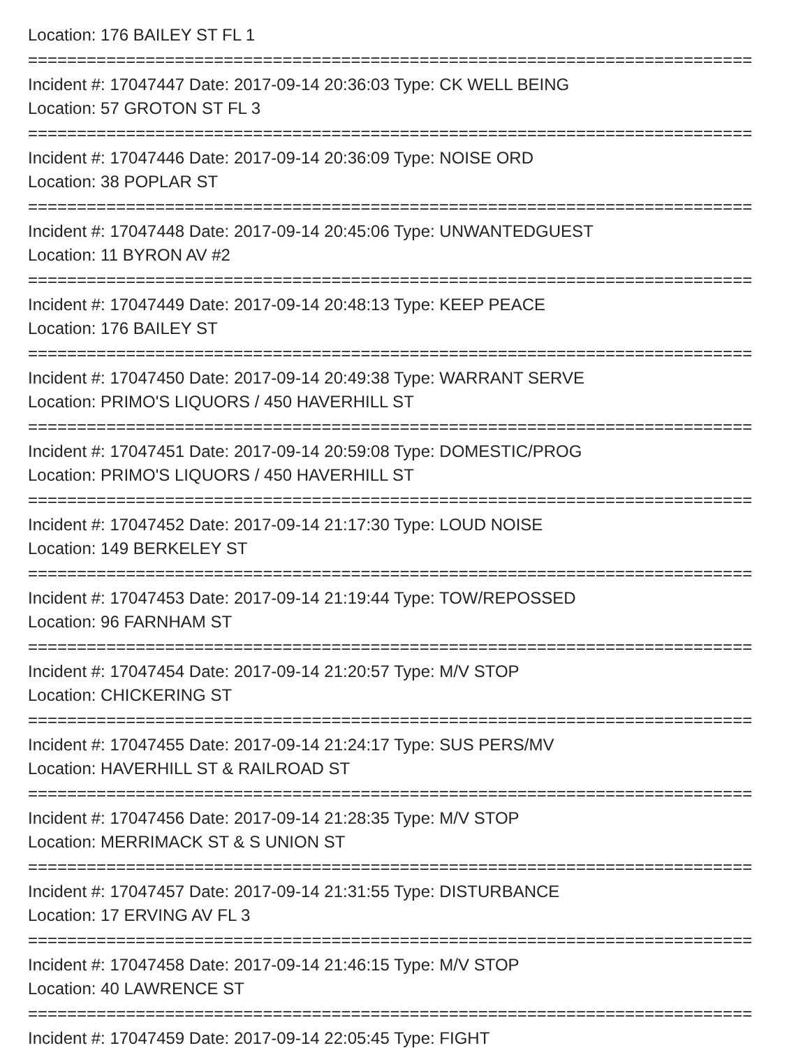Location: 176 BAILEY ST FL 1
==========================================================================
Incident #: 17047447 Date: 2017-09-14 20:36:03 Type: CK WELL BEING
Location: 57 GROTON ST FL 3
==========================================================================
Incident #: 17047446 Date: 2017-09-14 20:36:09 Type: NOISE ORD
Location: 38 POPLAR ST
==========================================================================
Incident #: 17047448 Date: 2017-09-14 20:45:06 Type: UNWANTEDGUEST
Location: 11 BYRON AV #2
==========================================================================
Incident #: 17047449 Date: 2017-09-14 20:48:13 Type: KEEP PEACE
Location: 176 BAILEY ST
==========================================================================
Incident #: 17047450 Date: 2017-09-14 20:49:38 Type: WARRANT SERVE
Location: PRIMO'S LIQUORS / 450 HAVERHILL ST
==========================================================================
Incident #: 17047451 Date: 2017-09-14 20:59:08 Type: DOMESTIC/PROG
Location: PRIMO'S LIQUORS / 450 HAVERHILL ST
==========================================================================
Incident #: 17047452 Date: 2017-09-14 21:17:30 Type: LOUD NOISE
Location: 149 BERKELEY ST
==========================================================================
Incident #: 17047453 Date: 2017-09-14 21:19:44 Type: TOW/REPOSSED
Location: 96 FARNHAM ST
==========================================================================
Incident #: 17047454 Date: 2017-09-14 21:20:57 Type: M/V STOP
Location: CHICKERING ST
==========================================================================
Incident #: 17047455 Date: 2017-09-14 21:24:17 Type: SUS PERS/MV
Location: HAVERHILL ST & RAILROAD ST
==========================================================================
Incident #: 17047456 Date: 2017-09-14 21:28:35 Type: M/V STOP
Location: MERRIMACK ST & S UNION ST
==========================================================================
Incident #: 17047457 Date: 2017-09-14 21:31:55 Type: DISTURBANCE
Location: 17 ERVING AV FL 3
==========================================================================
Incident #: 17047458 Date: 2017-09-14 21:46:15 Type: M/V STOP
Location: 40 LAWRENCE ST
==========================================================================
Incident #: 17047459 Date: 2017-09-14 22:05:45 Type: FIGHT